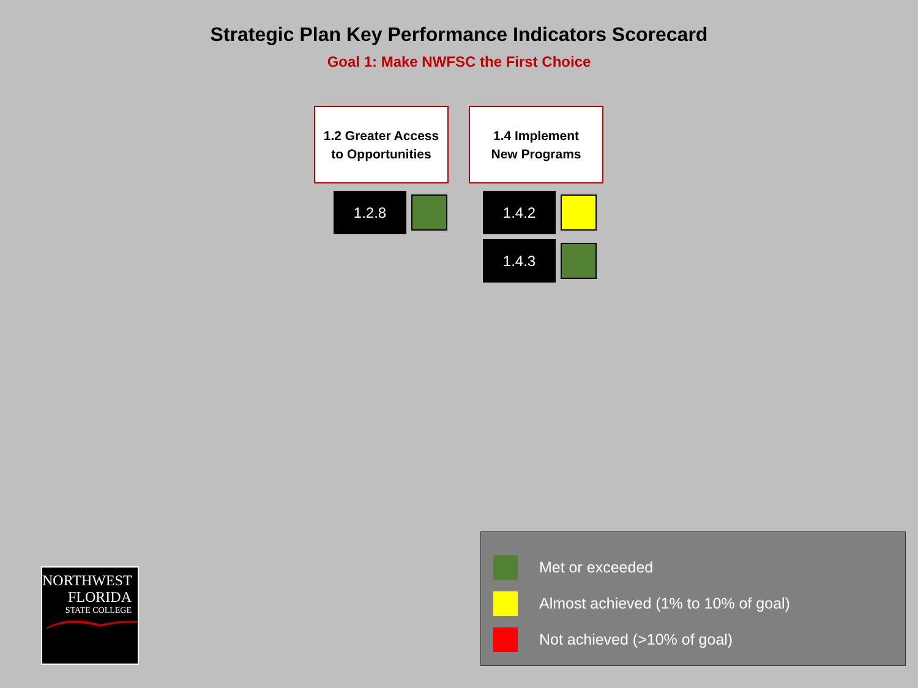Strategic Plan Key Performance Indicators Scorecard
Goal 1: Make NWFSC the First Choice
1.2 Greater Access
to Opportunities
1.2.8
1.4 Implement
New Programs
1.4.2
1.4.3
NORTHWEST
FLORIDA
STATE COLLEGE
Met or exceeded
Almost achieved (1% to 10% of goal)
Not achieved (>10% of goal)